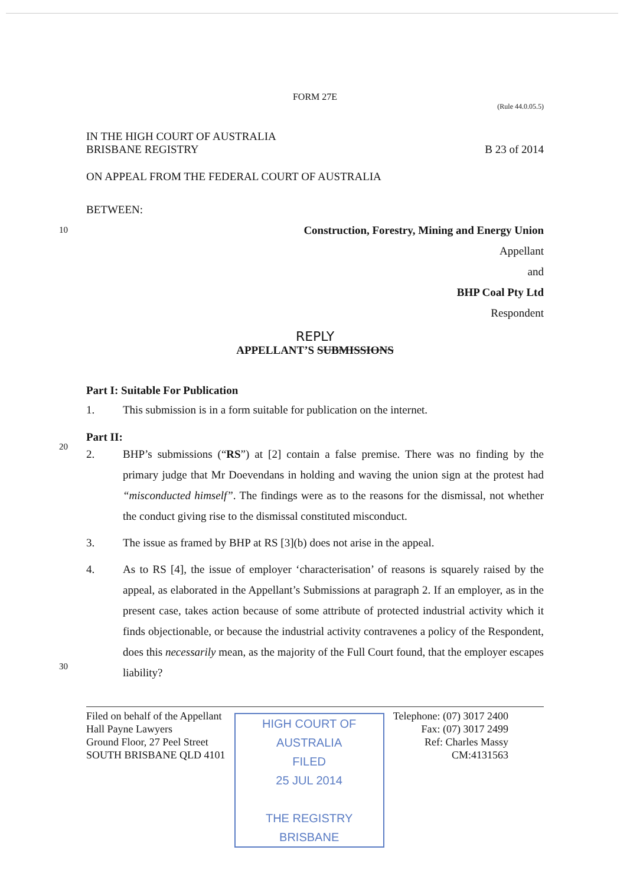FORM 27E
(Rule 44.0.05.5)
IN THE HIGH COURT OF AUSTRALIA
BRISBANE REGISTRY
B 23 of 2014
ON APPEAL FROM THE FEDERAL COURT OF AUSTRALIA
BETWEEN:
10 Construction, Forestry, Mining and Energy Union
Appellant
and
BHP Coal Pty Ltd
Respondent
REPLY
APPELLANT’S SUBMISSIONS
Part I: Suitable For Publication
1. This submission is in a form suitable for publication on the internet.
20
Part II:
2. BHP’s submissions (“RS”) at [2] contain a false premise. There was no finding by the primary judge that Mr Doevendans in holding and waving the union sign at the protest had “misconducted himself”. The findings were as to the reasons for the dismissal, not whether the conduct giving rise to the dismissal constituted misconduct.
3. The issue as framed by BHP at RS [3](b) does not arise in the appeal.
4. As to RS [4], the issue of employer ‘characterisation’ of reasons is squarely raised by the appeal, as elaborated in the Appellant’s Submissions at paragraph 2. If an employer, as in the present case, takes action because of some attribute of protected industrial activity which it finds objectionable, or because the industrial activity contravenes a policy of the Respondent, does this necessarily mean, as the majority of the Full Court found, that the employer escapes liability?
30
Filed on behalf of the Appellant
Hall Payne Lawyers
Ground Floor, 27 Peel Street
SOUTH BRISBANE QLD 4101
HIGH COURT OF AUSTRALIA
FILED
25 JUL 2014
THE REGISTRY BRISBANE
Telephone: (07) 3017 2400
Fax: (07) 3017 2499
Ref: Charles Massy
CM:4131563